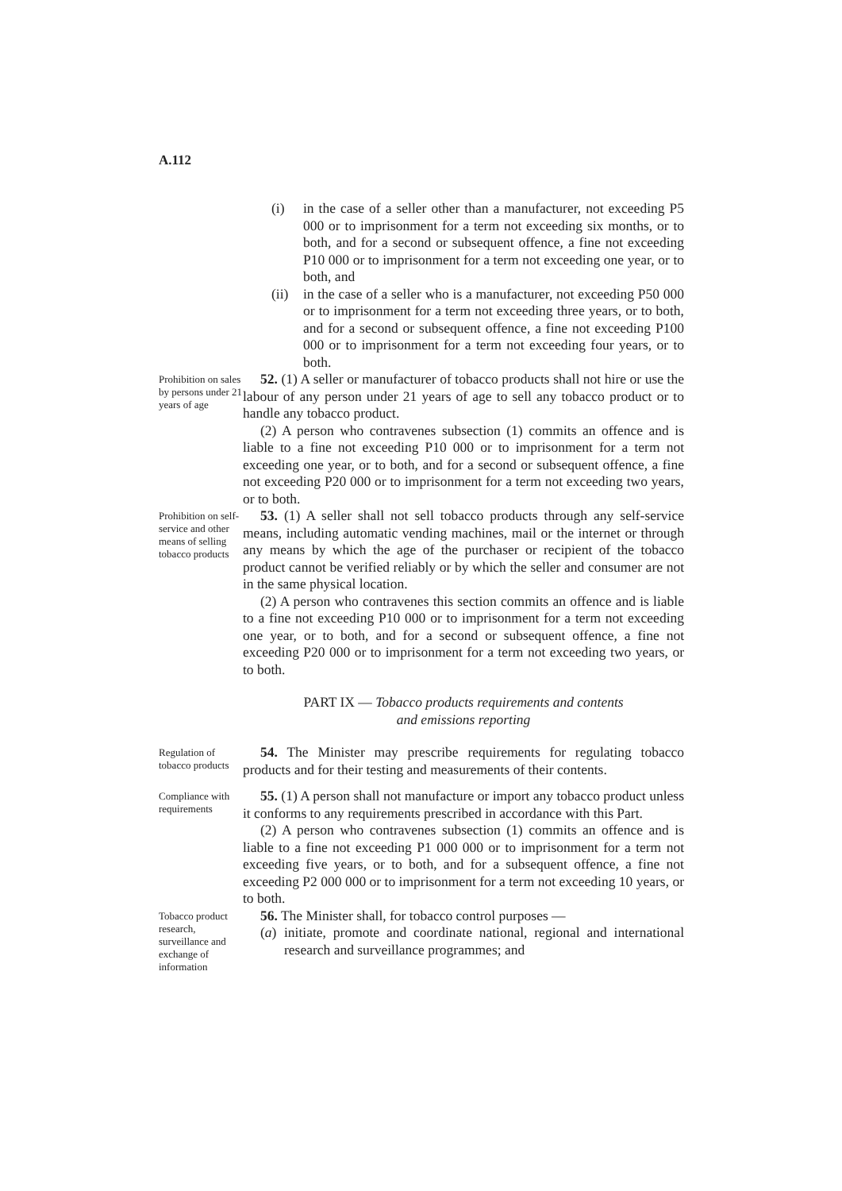A.112
(i) in the case of a seller other than a manufacturer, not exceeding P5 000 or to imprisonment for a term not exceeding six months, or to both, and for a second or subsequent offence, a fine not exceeding P10 000 or to imprisonment for a term not exceeding one year, or to both, and
(ii) in the case of a seller who is a manufacturer, not exceeding P50 000 or to imprisonment for a term not exceeding three years, or to both, and for a second or subsequent offence, a fine not exceeding P100 000 or to imprisonment for a term not exceeding four years, or to both.
Prohibition on sales by persons under 21 years of age
52. (1) A seller or manufacturer of tobacco products shall not hire or use the labour of any person under 21 years of age to sell any tobacco product or to handle any tobacco product.
(2) A person who contravenes subsection (1) commits an offence and is liable to a fine not exceeding P10 000 or to imprisonment for a term not exceeding one year, or to both, and for a second or subsequent offence, a fine not exceeding P20 000 or to imprisonment for a term not exceeding two years, or to both.
Prohibition on self-service and other means of selling tobacco products
53. (1) A seller shall not sell tobacco products through any self-service means, including automatic vending machines, mail or the internet or through any means by which the age of the purchaser or recipient of the tobacco product cannot be verified reliably or by which the seller and consumer are not in the same physical location.
(2) A person who contravenes this section commits an offence and is liable to a fine not exceeding P10 000 or to imprisonment for a term not exceeding one year, or to both, and for a second or subsequent offence, a fine not exceeding P20 000 or to imprisonment for a term not exceeding two years, or to both.
PART IX — Tobacco products requirements and contents
and emissions reporting
Regulation of tobacco products
54. The Minister may prescribe requirements for regulating tobacco products and for their testing and measurements of their contents.
Compliance with requirements
55. (1) A person shall not manufacture or import any tobacco product unless it conforms to any requirements prescribed in accordance with this Part.
(2) A person who contravenes subsection (1) commits an offence and is liable to a fine not exceeding P1 000 000 or to imprisonment for a term not exceeding five years, or to both, and for a subsequent offence, a fine not exceeding P2 000 000 or to imprisonment for a term not exceeding 10 years, or to both.
Tobacco product research, surveillance and exchange of information
56. The Minister shall, for tobacco control purposes —
(a) initiate, promote and coordinate national, regional and international research and surveillance programmes; and